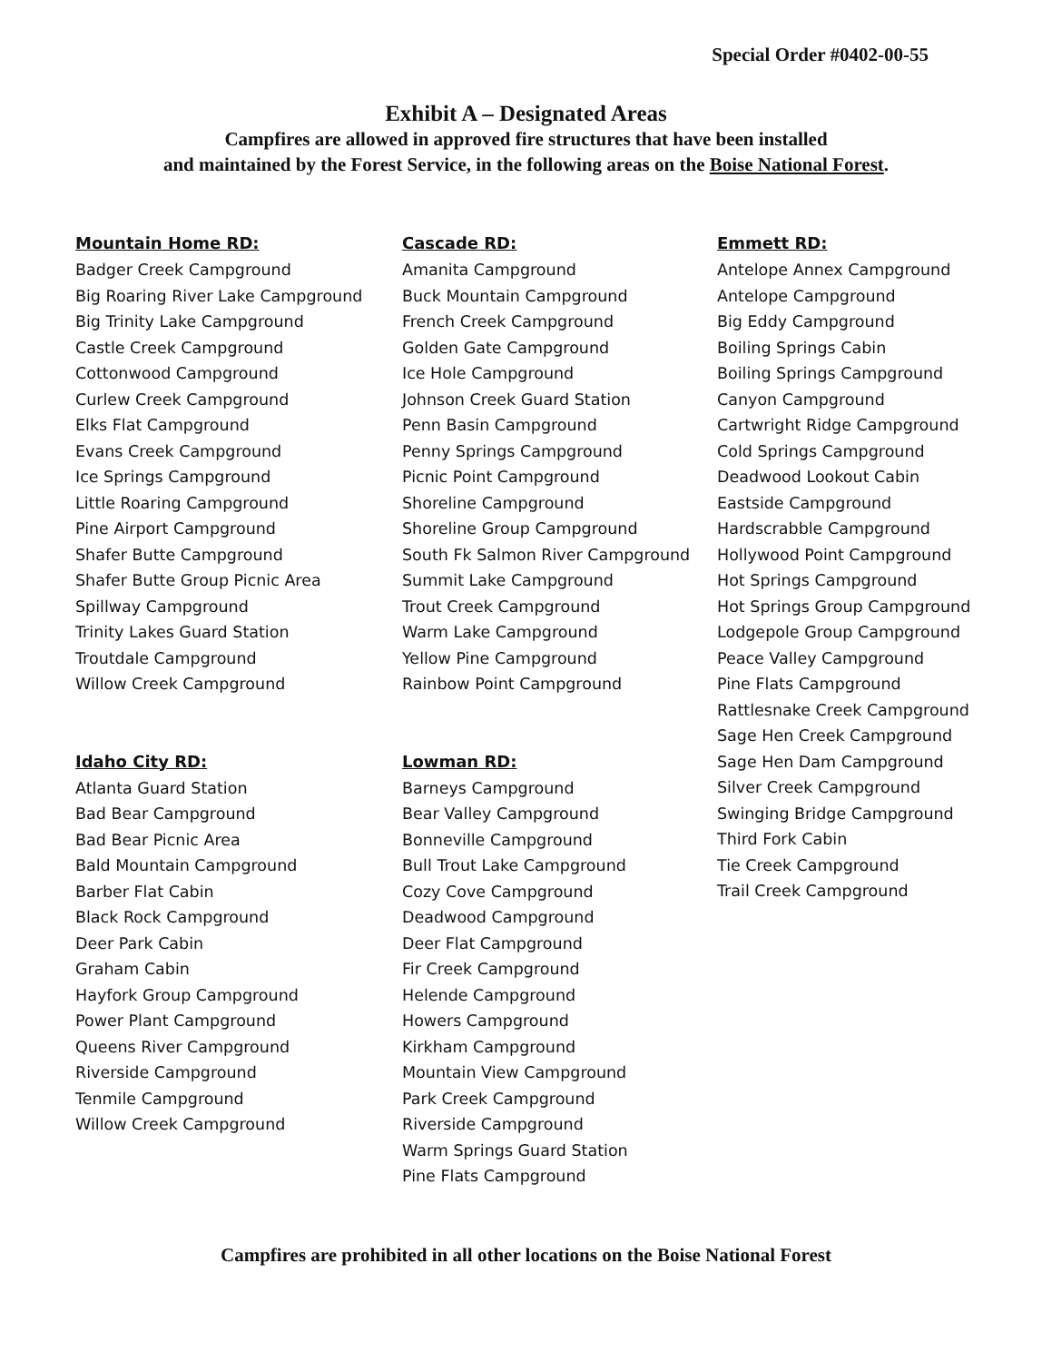Special Order #0402-00-55
Exhibit A – Designated Areas
Campfires are allowed in approved fire structures that have been installed
and maintained by the Forest Service, in the following areas on the Boise National Forest.
Mountain Home RD:
Badger Creek Campground
Big Roaring River Lake Campground
Big Trinity Lake Campground
Castle Creek Campground
Cottonwood Campground
Curlew Creek Campground
Elks Flat Campground
Evans Creek Campground
Ice Springs Campground
Little Roaring Campground
Pine Airport Campground
Shafer Butte Campground
Shafer Butte Group Picnic Area
Spillway Campground
Trinity Lakes Guard Station
Troutdale Campground
Willow Creek Campground
Idaho City RD:
Atlanta Guard Station
Bad Bear Campground
Bad Bear Picnic Area
Bald Mountain Campground
Barber Flat Cabin
Black Rock Campground
Deer Park Cabin
Graham Cabin
Hayfork Group Campground
Power Plant Campground
Queens River Campground
Riverside Campground
Tenmile Campground
Willow Creek Campground
Cascade RD:
Amanita Campground
Buck Mountain Campground
French Creek Campground
Golden Gate Campground
Ice Hole Campground
Johnson Creek Guard Station
Penn Basin Campground
Penny Springs Campground
Picnic Point Campground
Shoreline Campground
Shoreline Group Campground
South Fk Salmon River Campground
Summit Lake Campground
Trout Creek Campground
Warm Lake Campground
Yellow Pine Campground
Rainbow Point Campground
Lowman RD:
Barneys Campground
Bear Valley Campground
Bonneville Campground
Bull Trout Lake Campground
Cozy Cove Campground
Deadwood Campground
Deer Flat Campground
Fir Creek Campground
Helende Campground
Howers Campground
Kirkham Campground
Mountain View Campground
Park Creek Campground
Riverside Campground
Warm Springs Guard Station
Pine Flats Campground
Emmett RD:
Antelope Annex Campground
Antelope Campground
Big Eddy Campground
Boiling Springs Cabin
Boiling Springs Campground
Canyon Campground
Cartwright Ridge Campground
Cold Springs Campground
Deadwood Lookout Cabin
Eastside Campground
Hardscrabble Campground
Hollywood Point Campground
Hot Springs Campground
Hot Springs Group Campground
Lodgepole Group Campground
Peace Valley Campground
Pine Flats Campground
Rattlesnake Creek Campground
Sage Hen Creek Campground
Sage Hen Dam Campground
Silver Creek Campground
Swinging Bridge Campground
Third Fork Cabin
Tie Creek Campground
Trail Creek Campground
Campfires are prohibited in all other locations on the Boise National Forest